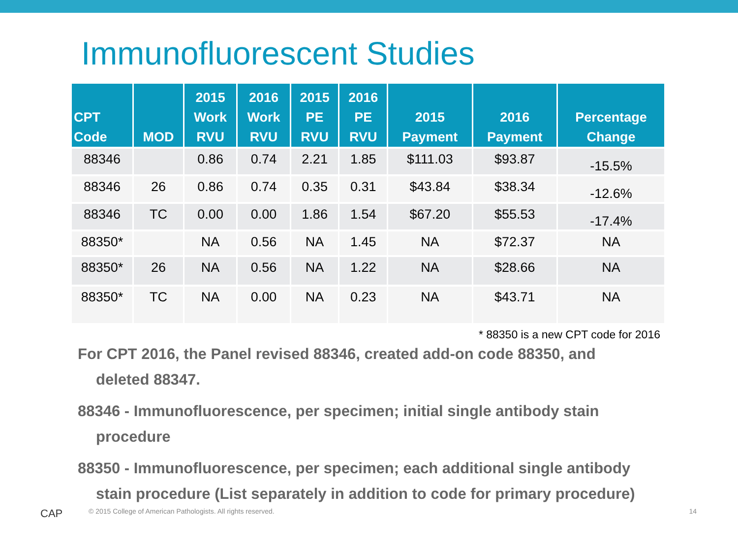Immunofluorescent Studies
| CPT Code | MOD | 2015 Work RVU | 2016 Work RVU | 2015 PE RVU | 2016 PE RVU | 2015 Payment | 2016 Payment | Percentage Change |
| --- | --- | --- | --- | --- | --- | --- | --- | --- |
| 88346 | | 0.86 | 0.74 | 2.21 | 1.85 | $111.03 | $93.87 | -15.5% |
| 88346 | 26 | 0.86 | 0.74 | 0.35 | 0.31 | $43.84 | $38.34 | -12.6% |
| 88346 | TC | 0.00 | 0.00 | 1.86 | 1.54 | $67.20 | $55.53 | -17.4% |
| 88350* | | NA | 0.56 | NA | 1.45 | NA | $72.37 | NA |
| 88350* | 26 | NA | 0.56 | NA | 1.22 | NA | $28.66 | NA |
| 88350* | TC | NA | 0.00 | NA | 0.23 | NA | $43.71 | NA |
* 88350 is a new CPT code for 2016
For CPT 2016, the Panel revised 88346, created add-on code 88350, and
deleted 88347.
88346 - Immunofluorescence, per specimen; initial single antibody stain
procedure
88350 - Immunofluorescence, per specimen; each additional single antibody
stain procedure (List separately in addition to code for primary procedure)
CAP
© 2015 College of American Pathologists. All rights reserved.
14